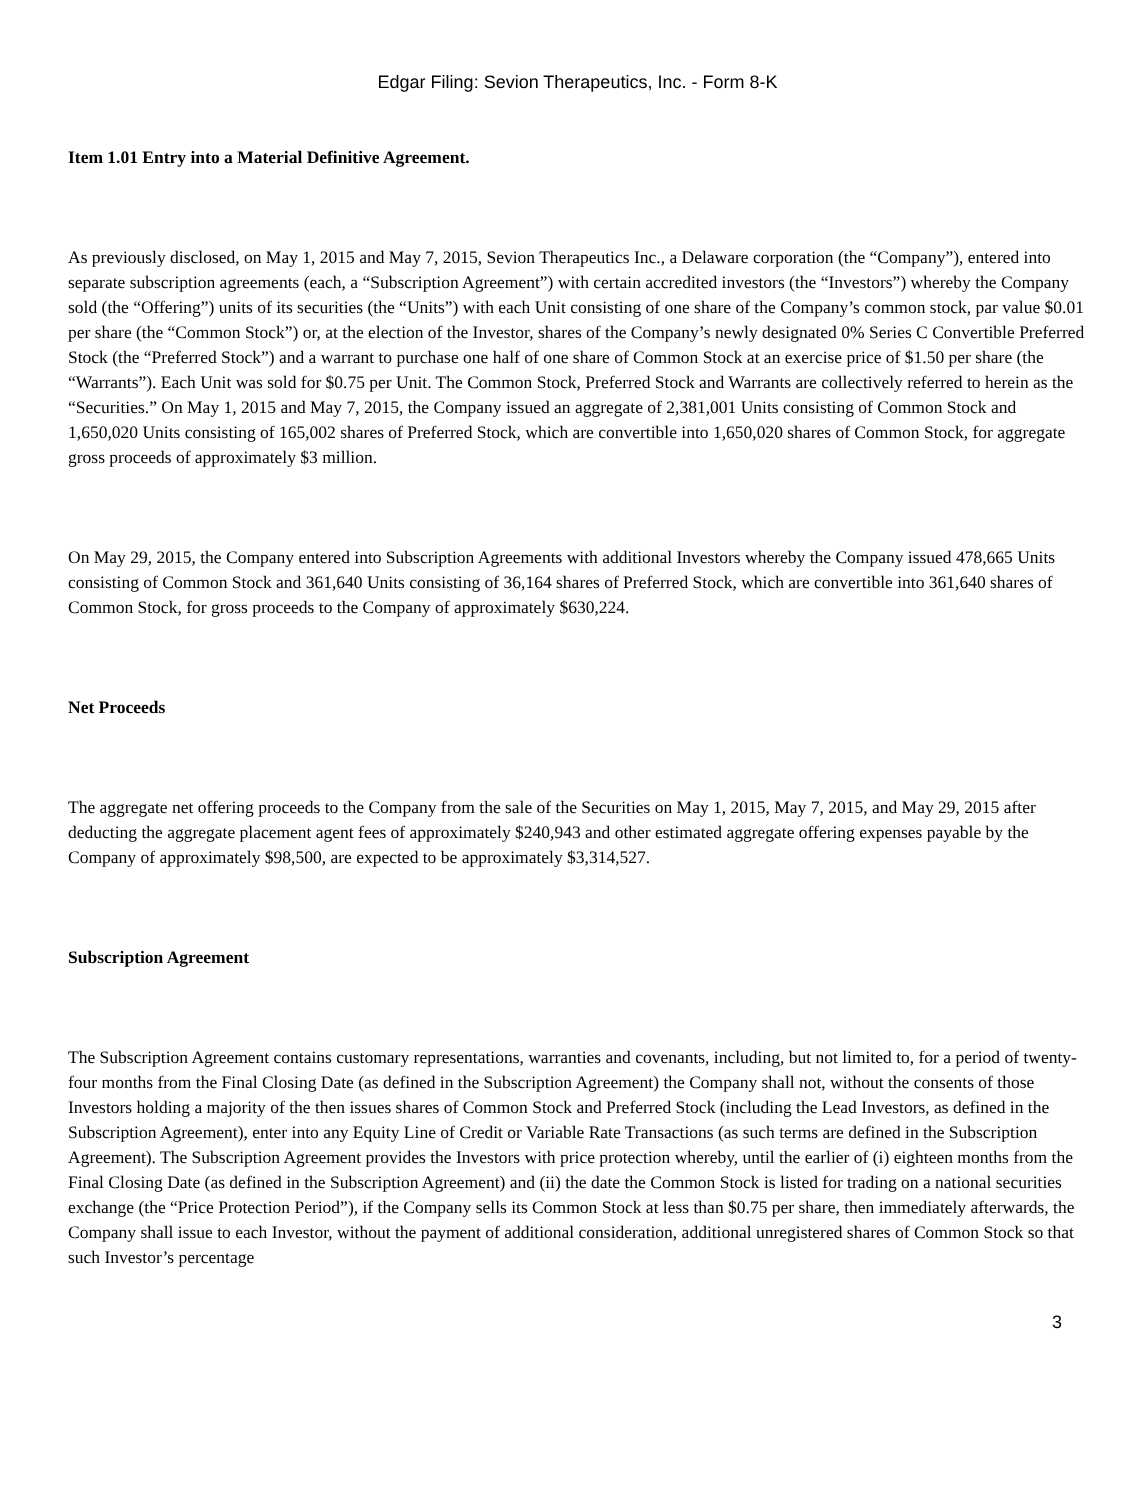Edgar Filing: Sevion Therapeutics, Inc. - Form 8-K
Item 1.01 Entry into a Material Definitive Agreement.
As previously disclosed, on May 1, 2015 and May 7, 2015, Sevion Therapeutics Inc., a Delaware corporation (the “Company”), entered into separate subscription agreements (each, a “Subscription Agreement”) with certain accredited investors (the “Investors”) whereby the Company sold (the “Offering”) units of its securities (the “Units”) with each Unit consisting of one share of the Company’s common stock, par value $0.01 per share (the “Common Stock”) or, at the election of the Investor, shares of the Company’s newly designated 0% Series C Convertible Preferred Stock (the “Preferred Stock”) and a warrant to purchase one half of one share of Common Stock at an exercise price of $1.50 per share (the “Warrants”). Each Unit was sold for $0.75 per Unit. The Common Stock, Preferred Stock and Warrants are collectively referred to herein as the “Securities.” On May 1, 2015 and May 7, 2015, the Company issued an aggregate of 2,381,001 Units consisting of Common Stock and 1,650,020 Units consisting of 165,002 shares of Preferred Stock, which are convertible into 1,650,020 shares of Common Stock, for aggregate gross proceeds of approximately $3 million.
On May 29, 2015, the Company entered into Subscription Agreements with additional Investors whereby the Company issued 478,665 Units consisting of Common Stock and 361,640 Units consisting of 36,164 shares of Preferred Stock, which are convertible into 361,640 shares of Common Stock, for gross proceeds to the Company of approximately $630,224.
Net Proceeds
The aggregate net offering proceeds to the Company from the sale of the Securities on May 1, 2015, May 7, 2015, and May 29, 2015 after deducting the aggregate placement agent fees of approximately $240,943 and other estimated aggregate offering expenses payable by the Company of approximately $98,500, are expected to be approximately $3,314,527.
Subscription Agreement
The Subscription Agreement contains customary representations, warranties and covenants, including, but not limited to, for a period of twenty-four months from the Final Closing Date (as defined in the Subscription Agreement) the Company shall not, without the consents of those Investors holding a majority of the then issues shares of Common Stock and Preferred Stock (including the Lead Investors, as defined in the Subscription Agreement), enter into any Equity Line of Credit or Variable Rate Transactions (as such terms are defined in the Subscription Agreement). The Subscription Agreement provides the Investors with price protection whereby, until the earlier of (i) eighteen months from the Final Closing Date (as defined in the Subscription Agreement) and (ii) the date the Common Stock is listed for trading on a national securities exchange (the “Price Protection Period”), if the Company sells its Common Stock at less than $0.75 per share, then immediately afterwards, the Company shall issue to each Investor, without the payment of additional consideration, additional unregistered shares of Common Stock so that such Investor’s percentage
3